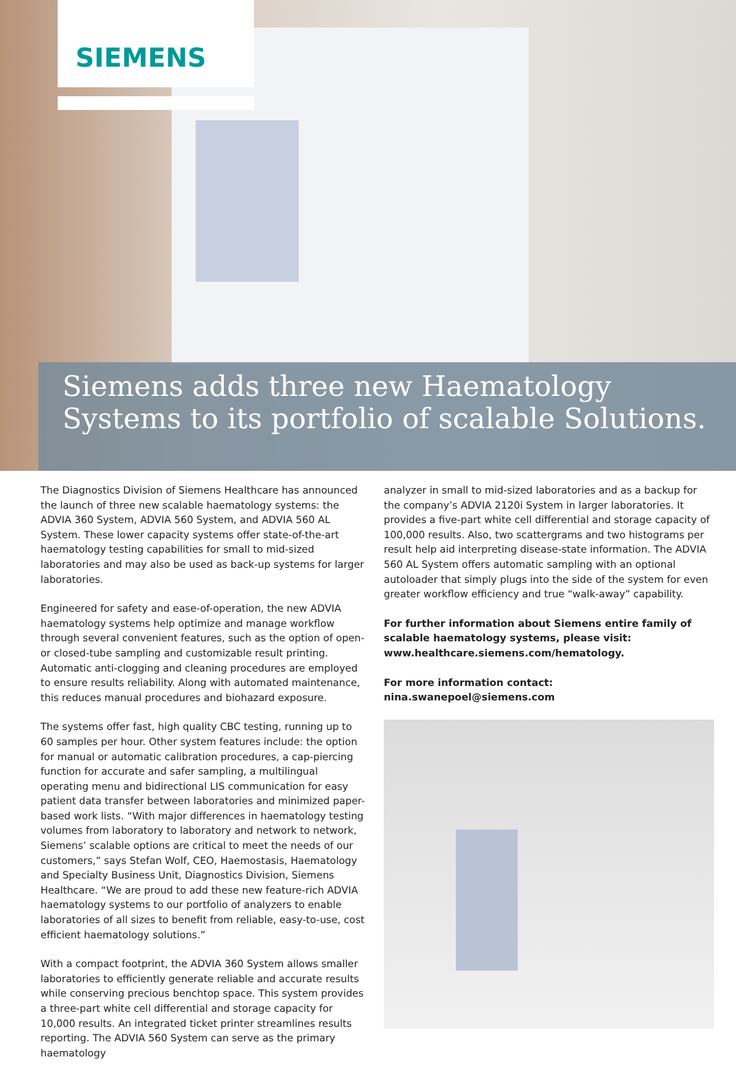SIEMENS
Siemens adds three new Haematology
Systems to its portfolio of scalable Solutions.
The Diagnostics Division of Siemens Healthcare has announced the launch of three new scalable haematology systems: the ADVIA 360 System, ADVIA 560 System, and ADVIA 560 AL System. These lower capacity systems offer state-of-the-art haematology testing capabilities for small to mid-sized laboratories and may also be used as back-up systems for larger laboratories.
Engineered for safety and ease-of-operation, the new ADVIA haematology systems help optimize and manage workflow through several convenient features, such as the option of open- or closed-tube sampling and customizable result printing. Automatic anti-clogging and cleaning procedures are employed to ensure results reliability. Along with automated maintenance, this reduces manual procedures and biohazard exposure.
The systems offer fast, high quality CBC testing, running up to 60 samples per hour. Other system features include: the option for manual or automatic calibration procedures, a cap-piercing function for accurate and safer sampling, a multilingual operating menu and bidirectional LIS communication for easy patient data transfer between laboratories and minimized paper-based work lists. “With major differences in haematology testing volumes from laboratory to laboratory and network to network, Siemens’ scalable options are critical to meet the needs of our customers,” says Stefan Wolf, CEO, Haemostasis, Haematology and Specialty Business Unit, Diagnostics Division, Siemens Healthcare. “We are proud to add these new feature-rich ADVIA haematology systems to our portfolio of analyzers to enable laboratories of all sizes to benefit from reliable, easy-to-use, cost efficient haematology solutions.”
With a compact footprint, the ADVIA 360 System allows smaller laboratories to efficiently generate reliable and accurate results while conserving precious benchtop space. This system provides a three-part white cell differential and storage capacity for 10,000 results. An integrated ticket printer streamlines results reporting. The ADVIA 560 System can serve as the primary haematology
analyzer in small to mid-sized laboratories and as a backup for the company’s ADVIA 2120i System in larger laboratories. It provides a five-part white cell differential and storage capacity of 100,000 results. Also, two scattergrams and two histograms per result help aid interpreting disease-state information. The ADVIA 560 AL System offers automatic sampling with an optional autoloader that simply plugs into the side of the system for even greater workflow efficiency and true “walk-away” capability.
For further information about Siemens entire family of scalable haematology systems, please visit:
www.healthcare.siemens.com/hematology.
For more information contact: nina.swanepoel@siemens.com